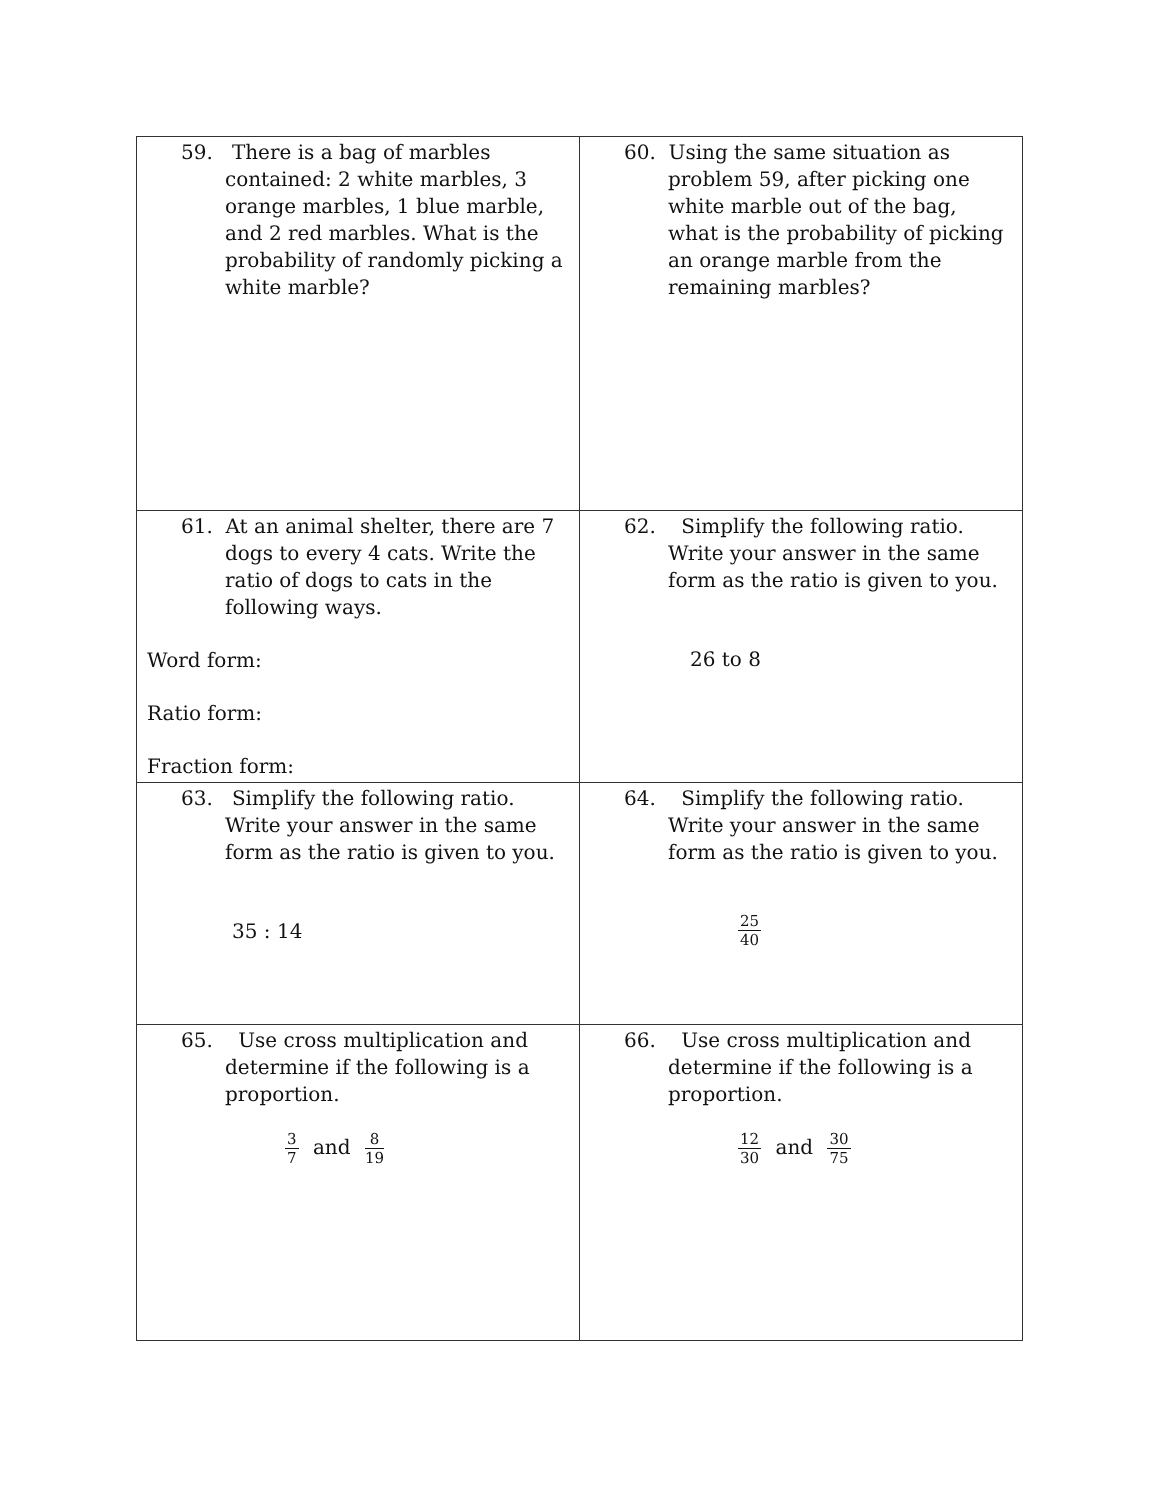| 59. There is a bag of marbles contained: 2 white marbles, 3 orange marbles, 1 blue marble, and 2 red marbles. What is the probability of randomly picking a white marble? | 60. Using the same situation as problem 59, after picking one white marble out of the bag, what is the probability of picking an orange marble from the remaining marbles? |
| 61. At an animal shelter, there are 7 dogs to every 4 cats. Write the ratio of dogs to cats in the following ways. Word form: Ratio form: Fraction form: | 62. Simplify the following ratio. Write your answer in the same form as the ratio is given to you. 26 to 8 |
| 63. Simplify the following ratio. Write your answer in the same form as the ratio is given to you. 35 : 14 | 64. Simplify the following ratio. Write your answer in the same form as the ratio is given to you. 25 40 |
| 65. Use cross multiplication and determine if the following is a proportion. 3 7 and 8 19 | 66. Use cross multiplication and determine if the following is a proportion. 12 30 and 30 75 |